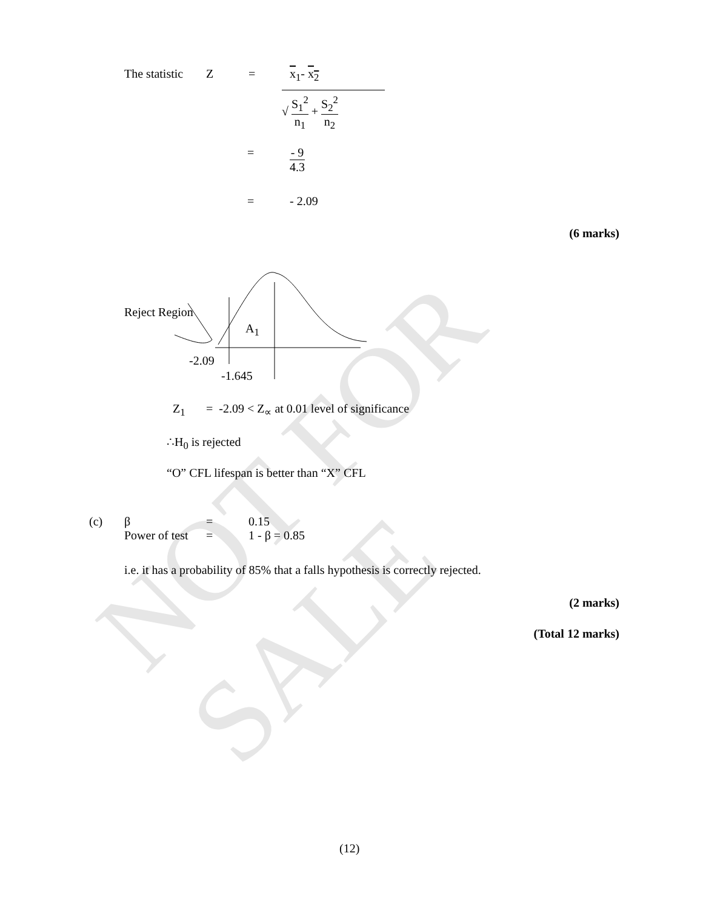NOT FOR SALE
The statistic Z = x<sub>1</sub>- x<sub>2</sub>
√ S<sub>1</sub><sup>2</sup> n<sub>1</sub> + S<sub>2</sub><sup>2</sup> n<sub>2</sub>
= - 9 4.3
= - 2.09
(6 marks)
Reject Region
A<sub>1</sub>
-2.09
-1.645
Z<sub>1</sub> = -2.09 < Z<sub>∝</sub> at 0.01 level of significance
∴H<sub>0</sub> is rejected
“O” CFL lifespan is better than “X” CFL
(c) β
Power of test =
= 0.15
1 - β = 0.85
i.e. it has a probability of 85% that a falls hypothesis is correctly rejected.
(2 marks)
(Total 12 marks)
(12)